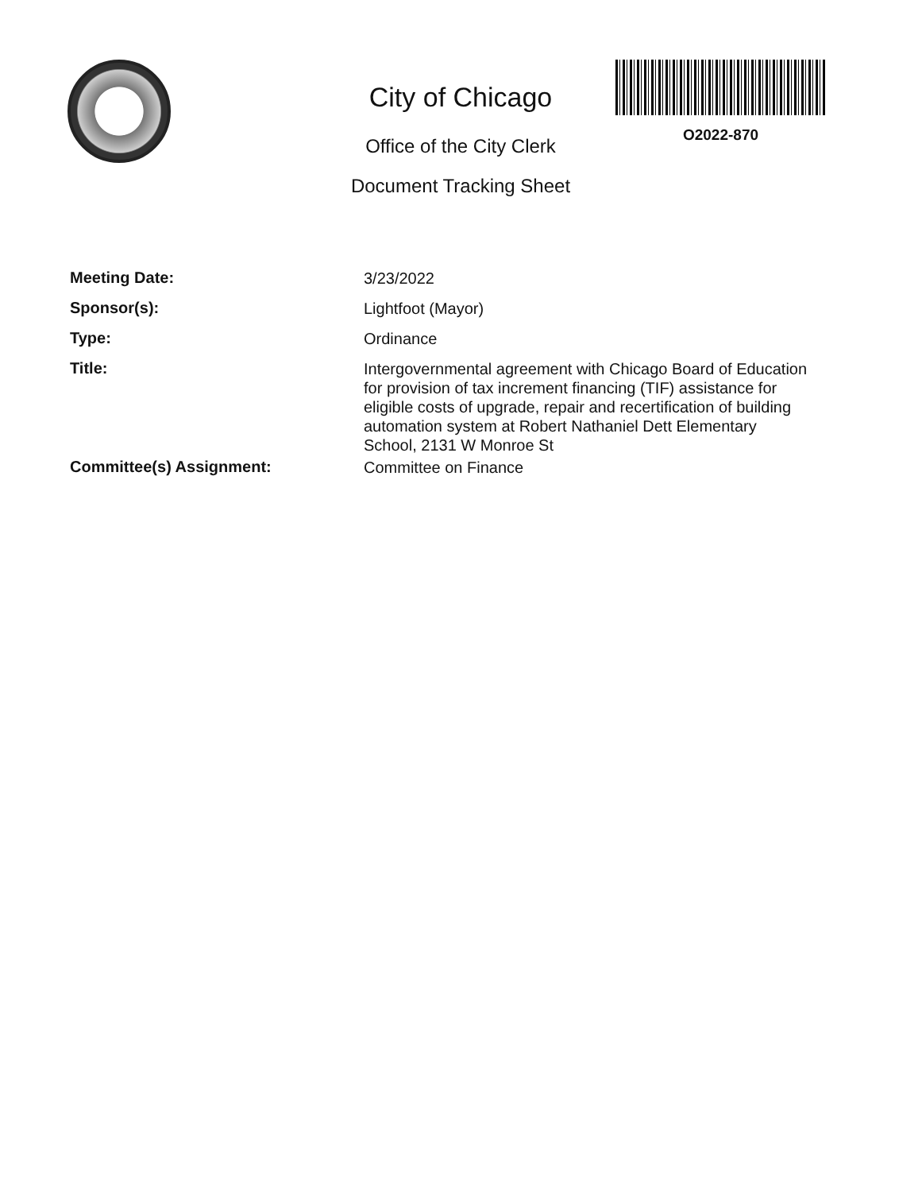City of Chicago
Office of the City Clerk
Document Tracking Sheet
O2022-870
Meeting Date:
3/23/2022
Sponsor(s):
Lightfoot (Mayor)
Type:
Ordinance
Title:
Intergovernmental agreement with Chicago Board of Education for provision of tax increment financing (TIF) assistance for eligible costs of upgrade, repair and recertification of building automation system at Robert Nathaniel Dett Elementary School, 2131 W Monroe St
Committee(s) Assignment:
Committee on Finance